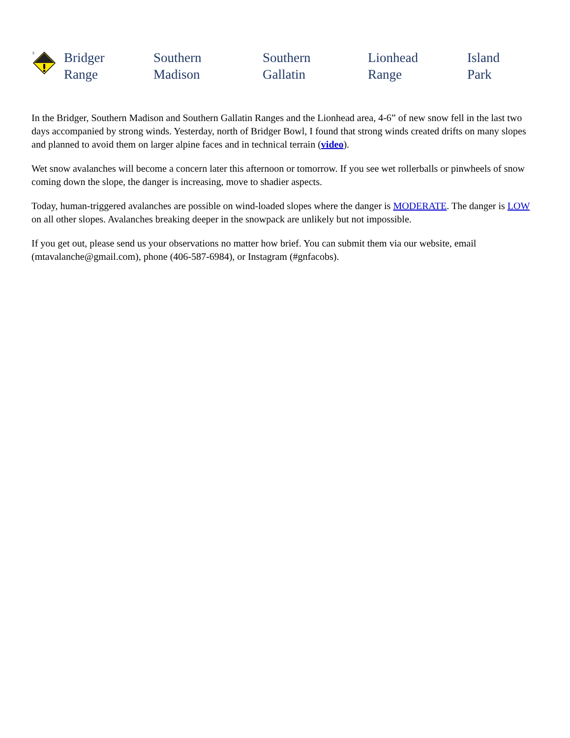| 2 | Bridger Range | Southern Madison | Southern Gallatin | Lionhead Range | Island Park |
In the Bridger, Southern Madison and Southern Gallatin Ranges and the Lionhead area, 4-6” of new snow fell in the last two days accompanied by strong winds. Yesterday, north of Bridger Bowl, I found that strong winds created drifts on many slopes and planned to avoid them on larger alpine faces and in technical terrain (video).
Wet snow avalanches will become a concern later this afternoon or tomorrow. If you see wet rollerballs or pinwheels of snow coming down the slope, the danger is increasing, move to shadier aspects.
Today, human-triggered avalanches are possible on wind-loaded slopes where the danger is MODERATE. The danger is LOW on all other slopes. Avalanches breaking deeper in the snowpack are unlikely but not impossible.
If you get out, please send us your observations no matter how brief. You can submit them via our website, email (mtavalanche@gmail.com), phone (406-587-6984), or Instagram (#gnfacobs).